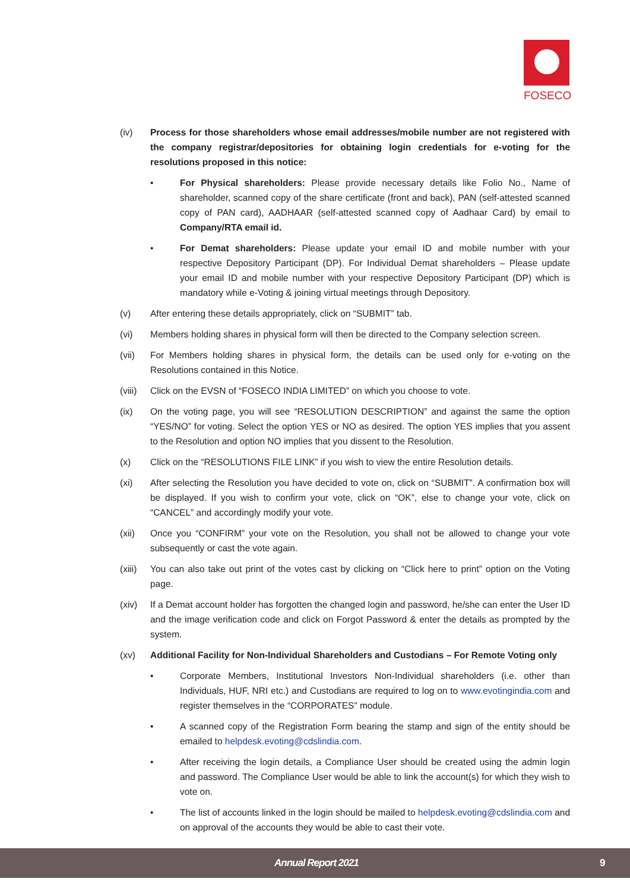FOSECO
(iv) Process for those shareholders whose email addresses/mobile number are not registered with the company registrar/depositories for obtaining login credentials for e-voting for the resolutions proposed in this notice:
• For Physical shareholders: Please provide necessary details like Folio No., Name of shareholder, scanned copy of the share certificate (front and back), PAN (self-attested scanned copy of PAN card), AADHAAR (self-attested scanned copy of Aadhaar Card) by email to Company/RTA email id.
• For Demat shareholders: Please update your email ID and mobile number with your respective Depository Participant (DP). For Individual Demat shareholders – Please update your email ID and mobile number with your respective Depository Participant (DP) which is mandatory while e-Voting & joining virtual meetings through Depository.
(v) After entering these details appropriately, click on “SUBMIT” tab.
(vi) Members holding shares in physical form will then be directed to the Company selection screen.
(vii) For Members holding shares in physical form, the details can be used only for e-voting on the Resolutions contained in this Notice.
(viii)
Click on the EVSN of “FOSECO INDIA LIMITED” on which you choose to vote.
(ix) On the voting page, you will see “RESOLUTION DESCRIPTION” and against the same the option “YES/NO” for voting. Select the option YES or NO as desired. The option YES implies that you assent to the Resolution and option NO implies that you dissent to the Resolution.
(x) Click on the “RESOLUTIONS FILE LINK” if you wish to view the entire Resolution details.
(xi) After selecting the Resolution you have decided to vote on, click on “SUBMIT”. A confirmation box will be displayed. If you wish to confirm your vote, click on “OK”, else to change your vote, click on “CANCEL” and accordingly modify your vote.
(xii) Once you “CONFIRM” your vote on the Resolution, you shall not be allowed to change your vote subsequently or cast the vote again.
(xiii)
You can also take out print of the votes cast by clicking on “Click here to print” option on the Voting page.
(xiv) If a Demat account holder has forgotten the changed login and password, he/she can enter the User ID and the image verification code and click on Forgot Password & enter the details as prompted by the system.
(xv) Additional Facility for Non-Individual Shareholders and Custodians – For Remote Voting only
• Corporate Members, Institutional Investors Non-Individual shareholders (i.e. other than Individuals, HUF, NRI etc.) and Custodians are required to log on to www.evotingindia.com and register themselves in the “CORPORATES” module.
• A scanned copy of the Registration Form bearing the stamp and sign of the entity should be emailed to helpdesk.evoting@cdslindia.com.
• After receiving the login details, a Compliance User should be created using the admin login and password. The Compliance User would be able to link the account(s) for which they wish to vote on.
• The list of accounts linked in the login should be mailed to helpdesk.evoting@cdslindia.com and on approval of the accounts they would be able to cast their vote.
Annual Report 2021 9